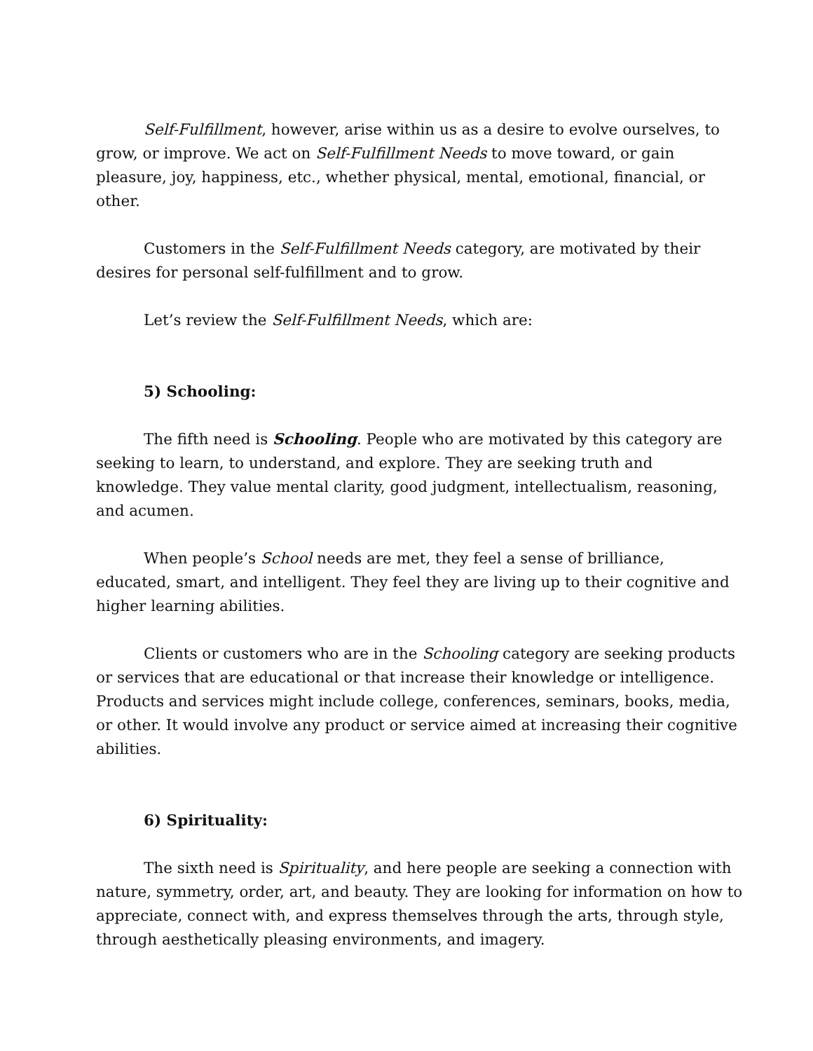Self-Fulfillment, however, arise within us as a desire to evolve ourselves, to grow, or improve. We act on Self-Fulfillment Needs to move toward, or gain pleasure, joy, happiness, etc., whether physical, mental, emotional, financial, or other.
Customers in the Self-Fulfillment Needs category, are motivated by their desires for personal self-fulfillment and to grow.
Let’s review the Self-Fulfillment Needs, which are:
5) Schooling:
The fifth need is Schooling. People who are motivated by this category are seeking to learn, to understand, and explore. They are seeking truth and knowledge. They value mental clarity, good judgment, intellectualism, reasoning, and acumen.
When people’s School needs are met, they feel a sense of brilliance, educated, smart, and intelligent. They feel they are living up to their cognitive and higher learning abilities.
Clients or customers who are in the Schooling category are seeking products or services that are educational or that increase their knowledge or intelligence. Products and services might include college, conferences, seminars, books, media, or other. It would involve any product or service aimed at increasing their cognitive abilities.
6) Spirituality:
The sixth need is Spirituality, and here people are seeking a connection with nature, symmetry, order, art, and beauty. They are looking for information on how to appreciate, connect with, and express themselves through the arts, through style, through aesthetically pleasing environments, and imagery.